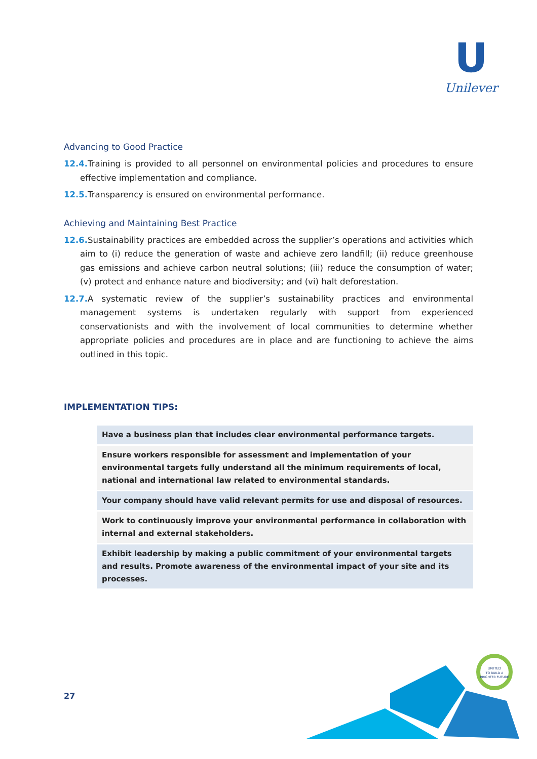U
Unilever
Advancing to Good Practice
12.4. Training is provided to all personnel on environmental policies and procedures to ensure effective implementation and compliance.
12.5. Transparency is ensured on environmental performance.
Achieving and Maintaining Best Practice
12.6. Sustainability practices are embedded across the supplier’s operations and activities which aim to (i) reduce the generation of waste and achieve zero landfill; (ii) reduce greenhouse gas emissions and achieve carbon neutral solutions; (iii) reduce the consumption of water; (v) protect and enhance nature and biodiversity; and (vi) halt deforestation.
12.7. A systematic review of the supplier’s sustainability practices and environmental management systems is undertaken regularly with support from experienced conservationists and with the involvement of local communities to determine whether appropriate policies and procedures are in place and are functioning to achieve the aims outlined in this topic.
IMPLEMENTATION TIPS:
| Have a business plan that includes clear environmental performance targets. |
| Ensure workers responsible for assessment and implementation of your environmental targets fully understand all the minimum requirements of local, national and international law related to environmental standards. |
| Your company should have valid relevant permits for use and disposal of resources. |
| Work to continuously improve your environmental performance in collaboration with internal and external stakeholders. |
| Exhibit leadership by making a public commitment of your environmental targets and results. Promote awareness of the environmental impact of your site and its processes. |
27
UNITED
TO BUILD A
BRIGHTER FUTURE